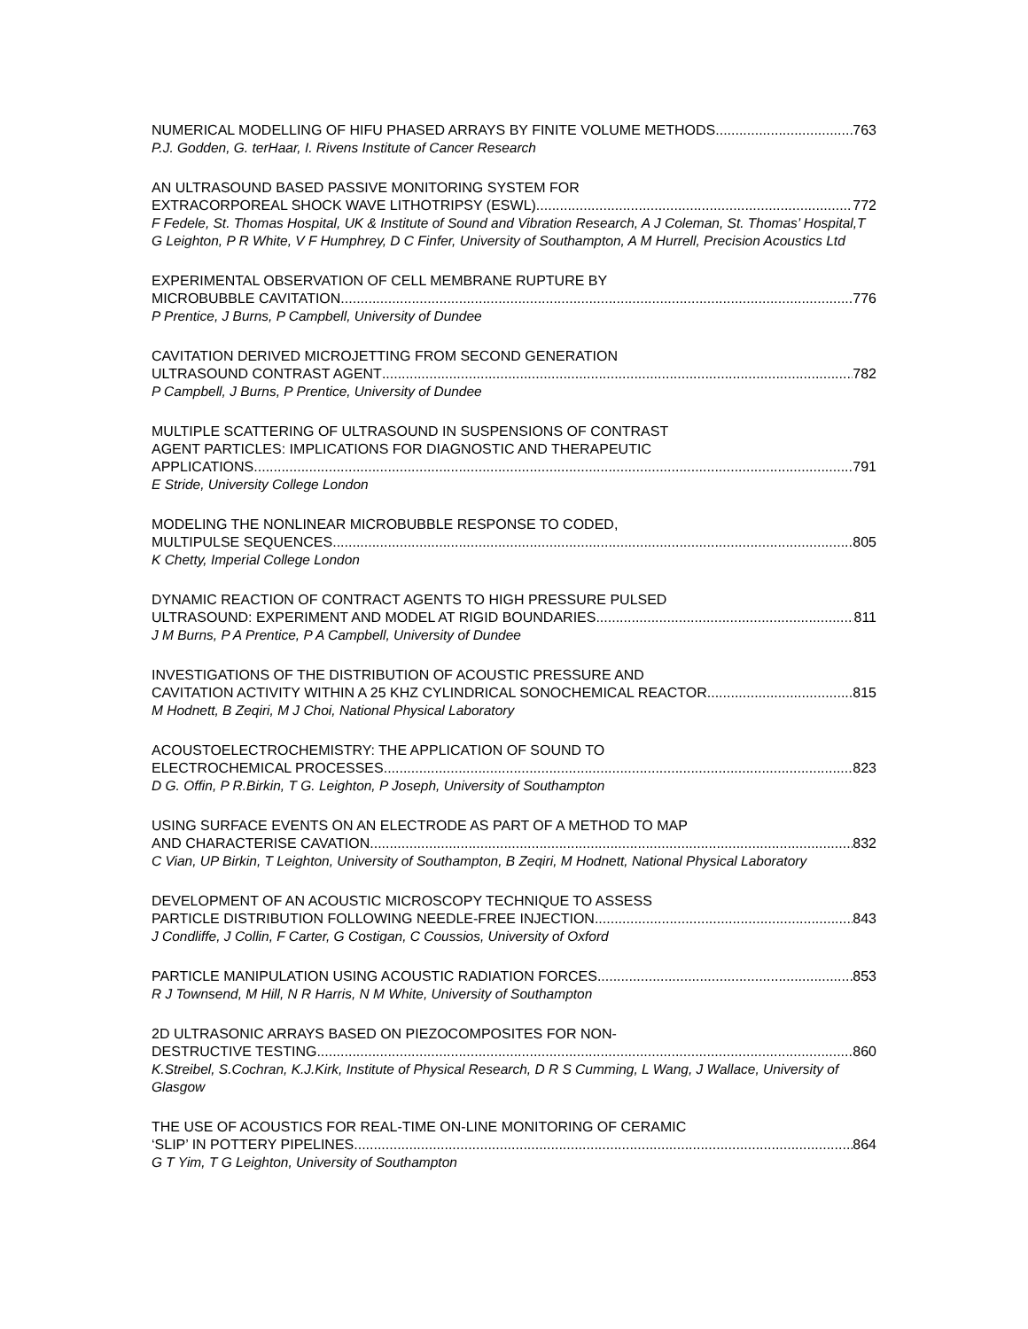NUMERICAL MODELLING OF HIFU PHASED ARRAYS BY FINITE VOLUME METHODS 763
P.J. Godden, G. terHaar, I. Rivens Institute of Cancer Research
AN ULTRASOUND BASED PASSIVE MONITORING SYSTEM FOR
EXTRACORPOREAL SHOCK WAVE LITHOTRIPSY (ESWL) 772
F Fedele, St. Thomas Hospital, UK & Institute of Sound and Vibration Research, A J Coleman, St. Thomas’ Hospital,T G Leighton, P R White, V F Humphrey, D C Finfer, University of Southampton, A M Hurrell, Precision Acoustics Ltd
EXPERIMENTAL OBSERVATION OF CELL MEMBRANE RUPTURE BY
MICROBUBBLE CAVITATION 776
P Prentice, J Burns, P Campbell, University of Dundee
CAVITATION DERIVED MICROJETTING FROM SECOND GENERATION
ULTRASOUND CONTRAST AGENT 782
P Campbell, J Burns, P Prentice, University of Dundee
MULTIPLE SCATTERING OF ULTRASOUND IN SUSPENSIONS OF CONTRAST
AGENT PARTICLES: IMPLICATIONS FOR DIAGNOSTIC AND THERAPEUTIC
APPLICATIONS 791
E Stride, University College London
MODELING THE NONLINEAR MICROBUBBLE RESPONSE TO CODED,
MULTIPULSE SEQUENCES 805
K Chetty, Imperial College London
DYNAMIC REACTION OF CONTRACT AGENTS TO HIGH PRESSURE PULSED
ULTRASOUND: EXPERIMENT AND MODEL AT RIGID BOUNDARIES 811
J M Burns, P A Prentice, P A Campbell, University of Dundee
INVESTIGATIONS OF THE DISTRIBUTION OF ACOUSTIC PRESSURE AND
CAVITATION ACTIVITY WITHIN A 25 KHZ CYLINDRICAL SONOCHEMICAL REACTOR 815
M Hodnett, B Zeqiri, M J Choi, National Physical Laboratory
ACOUSTOELECTROCHEMISTRY: THE APPLICATION OF SOUND TO
ELECTROCHEMICAL PROCESSES 823
D G. Offin, P R.Birkin, T G. Leighton, P Joseph, University of Southampton
USING SURFACE EVENTS ON AN ELECTRODE AS PART OF A METHOD TO MAP
AND CHARACTERISE CAVATION 832
C Vian, UP Birkin, T Leighton, University of Southampton, B Zeqiri, M Hodnett, National Physical Laboratory
DEVELOPMENT OF AN ACOUSTIC MICROSCOPY TECHNIQUE TO ASSESS
PARTICLE DISTRIBUTION FOLLOWING NEEDLE-FREE INJECTION 843
J Condliffe, J Collin, F Carter, G Costigan, C Coussios, University of Oxford
PARTICLE MANIPULATION USING ACOUSTIC RADIATION FORCES 853
R J Townsend, M Hill, N R Harris, N M White, University of Southampton
2D ULTRASONIC ARRAYS BASED ON PIEZOCOMPOSITES FOR NON-
DESTRUCTIVE TESTING 860
K.Streibel, S.Cochran, K.J.Kirk, Institute of Physical Research, D R S Cumming, L Wang, J Wallace, University of Glasgow
THE USE OF ACOUSTICS FOR REAL-TIME ON-LINE MONITORING OF CERAMIC
‘SLIP’ IN POTTERY PIPELINES 864
G T Yim, T G Leighton, University of Southampton